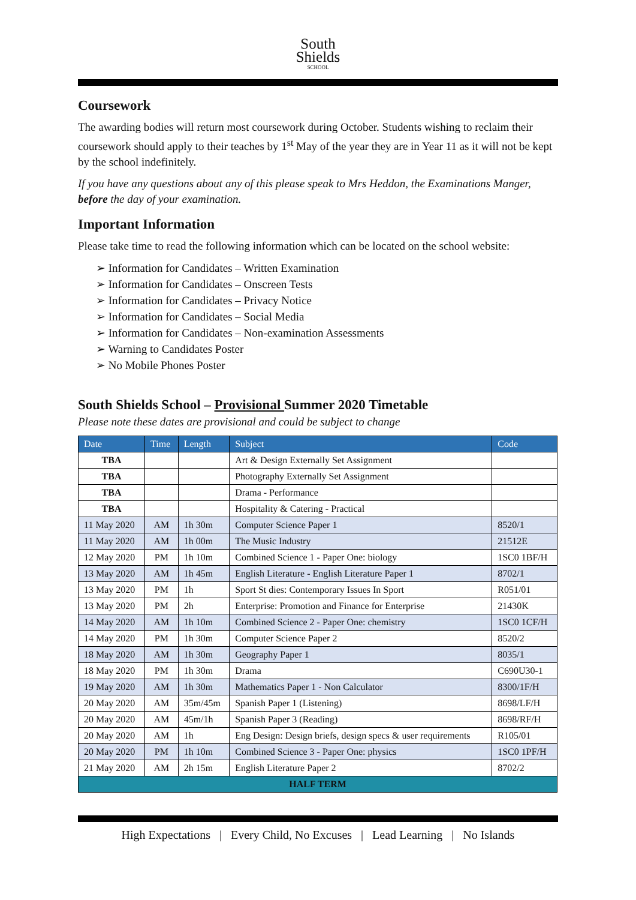South
Shields
SCHOOL
Coursework
The awarding bodies will return most coursework during October. Students wishing to reclaim their coursework should apply to their teaches by 1<sup>st</sup> May of the year they are in Year 11 as it will not be kept by the school indefinitely.
If you have any questions about any of this please speak to Mrs Heddon, the Examinations Manger, before the day of your examination.
Important Information
Please take time to read the following information which can be located on the school website:
➢ Information for Candidates – Written Examination
➢ Information for Candidates – Onscreen Tests
➢ Information for Candidates – Privacy Notice
➢ Information for Candidates – Social Media
➢ Information for Candidates – Non-examination Assessments
➢ Warning to Candidates Poster
➢ No Mobile Phones Poster
South Shields School – Provisional Summer 2020 Timetable
Please note these dates are provisional and could be subject to change
| Date | Time | Length | Subject | Code |
| --- | --- | --- | --- | --- |
| TBA | | | Art & Design Externally Set Assignment | |
| TBA | | | Photography Externally Set Assignment | |
| TBA | | | Drama - Performance | |
| TBA | | | Hospitality & Catering - Practical | |
| 11 May 2020 | AM | 1h 30m | Computer Science Paper 1 | 8520/1 |
| 11 May 2020 | AM | 1h 00m | The Music Industry | 21512E |
| 12 May 2020 | PM | 1h 10m | Combined Science 1 - Paper One: biology | 1SC0 1BF/H |
| 13 May 2020 | AM | 1h 45m | English Literature - English Literature Paper 1 | 8702/1 |
| 13 May 2020 | PM | 1h | Sport St dies: Contemporary Issues In Sport | R051/01 |
| 13 May 2020 | PM | 2h | Enterprise: Promotion and Finance for Enterprise | 21430K |
| 14 May 2020 | AM | 1h 10m | Combined Science 2 - Paper One: chemistry | 1SC0 1CF/H |
| 14 May 2020 | PM | 1h 30m | Computer Science Paper 2 | 8520/2 |
| 18 May 2020 | AM | 1h 30m | Geography Paper 1 | 8035/1 |
| 18 May 2020 | PM | 1h 30m | Drama | C690U30-1 |
| 19 May 2020 | AM | 1h 30m | Mathematics Paper 1 - Non Calculator | 8300/1F/H |
| 20 May 2020 | AM | 35m/45m | Spanish Paper 1 (Listening) | 8698/LF/H |
| 20 May 2020 | AM | 45m/1h | Spanish Paper 3 (Reading) | 8698/RF/H |
| 20 May 2020 | AM | 1h | Eng Design: Design briefs, design specs & user requirements | R105/01 |
| 20 May 2020 | PM | 1h 10m | Combined Science 3 - Paper One: physics | 1SC0 1PF/H |
| 21 May 2020 | AM | 2h 15m | English Literature Paper 2 | 8702/2 |
| HALF TERM | | | | |
High Expectations | Every Child, No Excuses | Lead Learning | No Islands